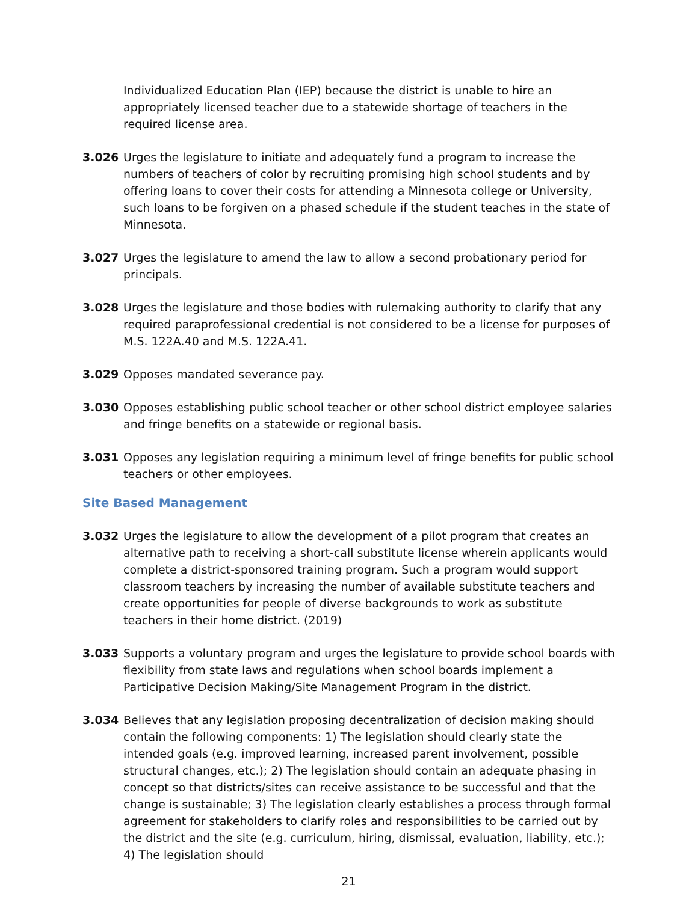Individualized Education Plan (IEP) because the district is unable to hire an appropriately licensed teacher due to a statewide shortage of teachers in the required license area.
3.026 Urges the legislature to initiate and adequately fund a program to increase the numbers of teachers of color by recruiting promising high school students and by offering loans to cover their costs for attending a Minnesota college or University, such loans to be forgiven on a phased schedule if the student teaches in the state of Minnesota.
3.027 Urges the legislature to amend the law to allow a second probationary period for principals.
3.028 Urges the legislature and those bodies with rulemaking authority to clarify that any required paraprofessional credential is not considered to be a license for purposes of M.S. 122A.40 and M.S. 122A.41.
3.029 Opposes mandated severance pay.
3.030 Opposes establishing public school teacher or other school district employee salaries and fringe benefits on a statewide or regional basis.
3.031 Opposes any legislation requiring a minimum level of fringe benefits for public school teachers or other employees.
Site Based Management
3.032 Urges the legislature to allow the development of a pilot program that creates an alternative path to receiving a short-call substitute license wherein applicants would complete a district-sponsored training program. Such a program would support classroom teachers by increasing the number of available substitute teachers and create opportunities for people of diverse backgrounds to work as substitute teachers in their home district. (2019)
3.033 Supports a voluntary program and urges the legislature to provide school boards with flexibility from state laws and regulations when school boards implement a Participative Decision Making/Site Management Program in the district.
3.034 Believes that any legislation proposing decentralization of decision making should contain the following components: 1) The legislation should clearly state the intended goals (e.g. improved learning, increased parent involvement, possible structural changes, etc.); 2) The legislation should contain an adequate phasing in concept so that districts/sites can receive assistance to be successful and that the change is sustainable; 3) The legislation clearly establishes a process through formal agreement for stakeholders to clarify roles and responsibilities to be carried out by the district and the site (e.g. curriculum, hiring, dismissal, evaluation, liability, etc.); 4) The legislation should
21